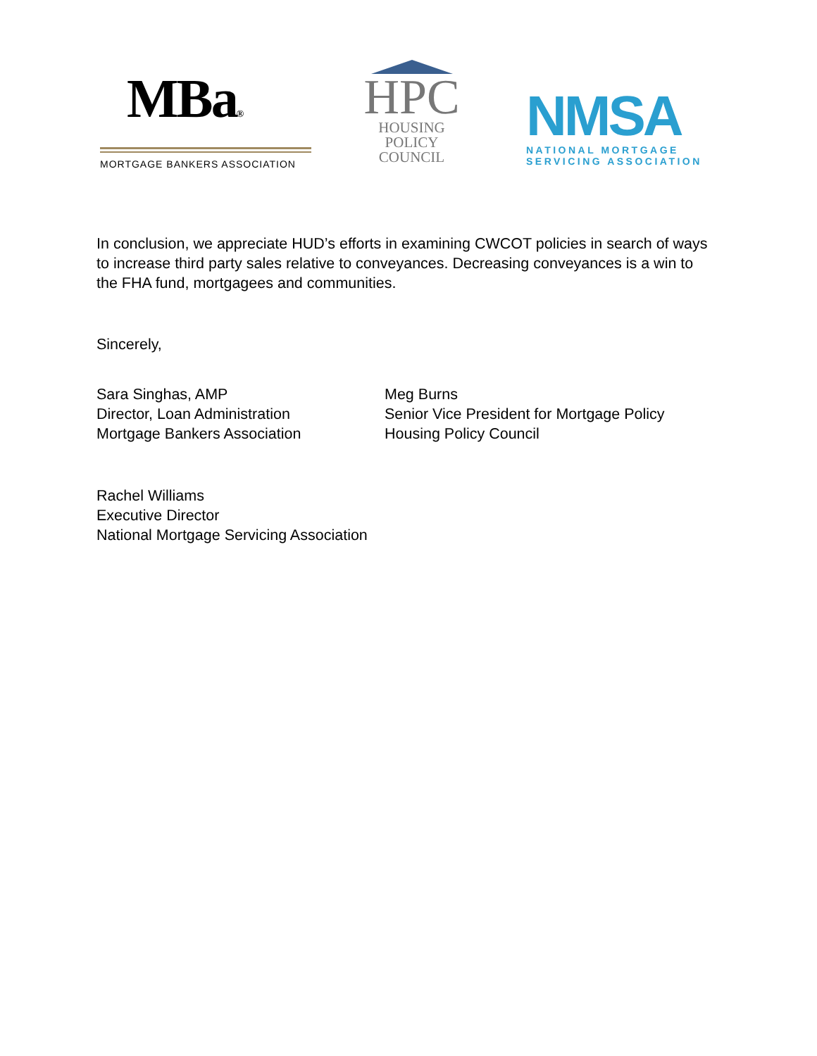MBa®
MORTGAGE BANKERS ASSOCIATION
HPC
HOUSING POLICY
COUNCIL
NMSA
NATIONAL MORTGAGE
SERVICING ASSOCIATION
In conclusion, we appreciate HUD’s efforts in examining CWCOT policies in search of ways to increase third party sales relative to conveyances. Decreasing conveyances is a win to the FHA fund, mortgagees and communities.
Sincerely,
Sara Singhas, AMP
Director, Loan Administration
Mortgage Bankers Association
Meg Burns
Senior Vice President for Mortgage Policy
Housing Policy Council
Rachel Williams
Executive Director
National Mortgage Servicing Association